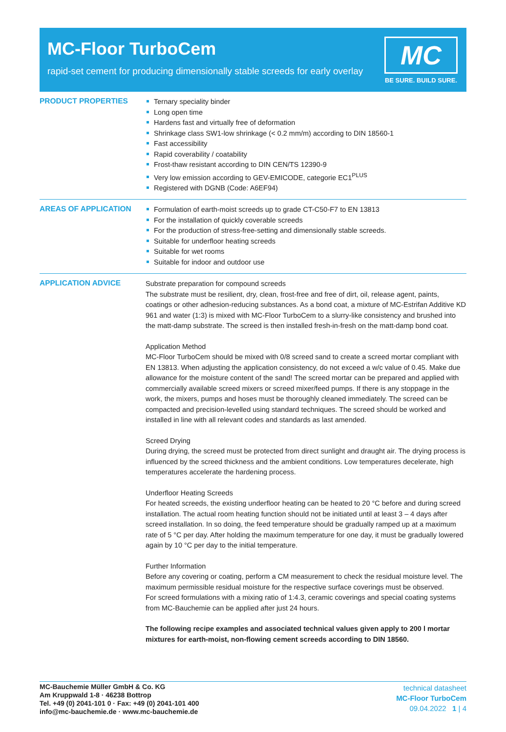MC-Floor TurboCem
rapid-set cement for producing dimensionally stable screeds for early overlay
MC
BE SURE. BUILD SURE.
PRODUCT PROPERTIES
Ternary speciality binder
Long open time
Hardens fast and virtually free of deformation
Shrinkage class SW1-low shrinkage (< 0.2 mm/m) according to DIN 18560-1
Fast accessibility
Rapid coverability / coatability
Frost-thaw resistant according to DIN CEN/TS 12390-9
Very low emission according to GEV-EMICODE, categorie EC1<sup>PLUS</sup>
Registered with DGNB (Code: A6EF94)
AREAS OF APPLICATION
Formulation of earth-moist screeds up to grade CT-C50-F7 to EN 13813
For the installation of quickly coverable screeds
For the production of stress-free-setting and dimensionally stable screeds.
Suitable for underfloor heating screeds
Suitable for wet rooms
Suitable for indoor and outdoor use
APPLICATION ADVICE
Substrate preparation for compound screeds
The substrate must be resilient, dry, clean, frost-free and free of dirt, oil, release agent, paints, coatings or other adhesion-reducing substances. As a bond coat, a mixture of MC-Estrifan Additive KD 961 and water (1:3) is mixed with MC-Floor TurboCem to a slurry-like consistency and brushed into the matt-damp substrate. The screed is then installed fresh-in-fresh on the matt-damp bond coat.
Application Method
MC-Floor TurboCem should be mixed with 0/8 screed sand to create a screed mortar compliant with EN 13813. When adjusting the application consistency, do not exceed a w/c value of 0.45. Make due allowance for the moisture content of the sand! The screed mortar can be prepared and applied with commercially available screed mixers or screed mixer/feed pumps. If there is any stoppage in the work, the mixers, pumps and hoses must be thoroughly cleaned immediately. The screed can be compacted and precision-levelled using standard techniques. The screed should be worked and installed in line with all relevant codes and standards as last amended.
Screed Drying
During drying, the screed must be protected from direct sunlight and draught air. The drying process is influenced by the screed thickness and the ambient conditions. Low temperatures decelerate, high temperatures accelerate the hardening process.
Underfloor Heating Screeds
For heated screeds, the existing underfloor heating can be heated to 20 °C before and during screed installation. The actual room heating function should not be initiated until at least 3 – 4 days after screed installation. In so doing, the feed temperature should be gradually ramped up at a maximum rate of 5 °C per day. After holding the maximum temperature for one day, it must be gradually lowered again by 10 °C per day to the initial temperature.
Further Information
Before any covering or coating, perform a CM measurement to check the residual moisture level. The maximum permissible residual moisture for the respective surface coverings must be observed.
For screed formulations with a mixing ratio of 1:4.3, ceramic coverings and special coating systems from MC-Bauchemie can be applied after just 24 hours.
The following recipe examples and associated technical values given apply to 200 l mortar mixtures for earth-moist, non-flowing cement screeds according to DIN 18560.
MC-Bauchemie Müller GmbH & Co. KG
Am Kruppwald 1-8 · 46238 Bottrop
Tel. +49 (0) 2041-101 0 · Fax: +49 (0) 2041-101 400
info@mc-bauchemie.de · www.mc-bauchemie.de
technical datasheet
MC-Floor TurboCem
09.04.2022 1 | 4